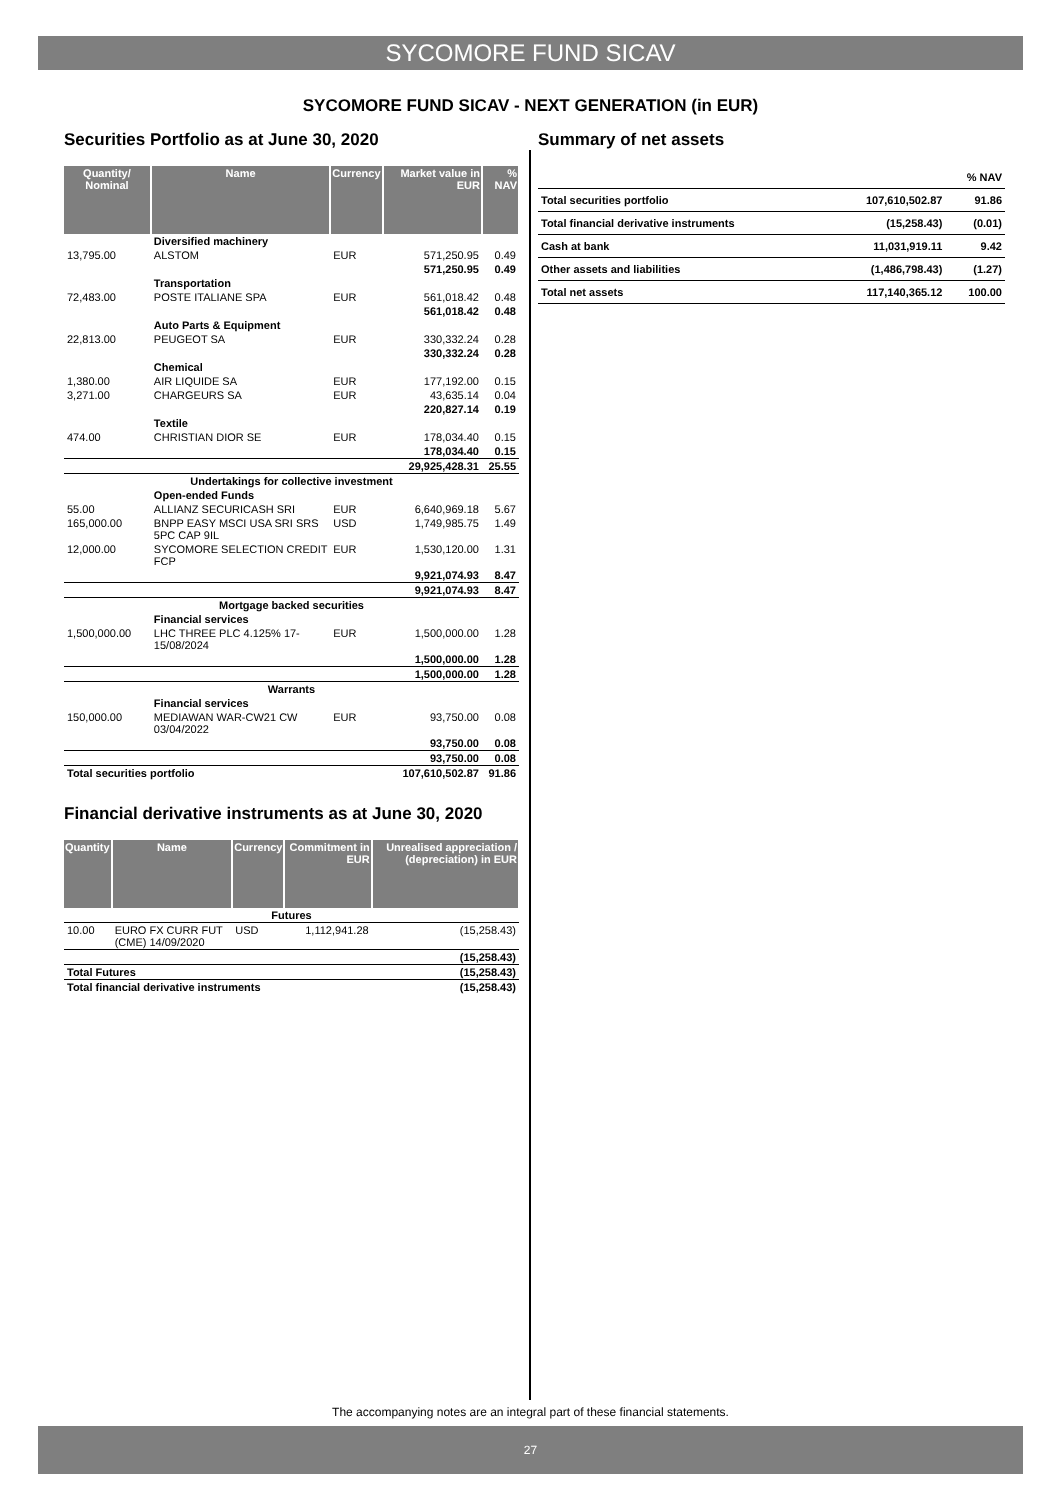SYCOMORE FUND SICAV
SYCOMORE FUND SICAV - NEXT GENERATION (in EUR)
Securities Portfolio as at June 30, 2020
| Quantity/ Nominal | Name | Currency | Market value in EUR | % NAV |
| --- | --- | --- | --- | --- |
| | Diversified machinery | | | |
| 13,795.00 | ALSTOM | EUR | 571,250.95 | 0.49 |
| | | | 571,250.95 | 0.49 |
| | Transportation | | | |
| 72,483.00 | POSTE ITALIANE SPA | EUR | 561,018.42 | 0.48 |
| | | | 561,018.42 | 0.48 |
| | Auto Parts & Equipment | | | |
| 22,813.00 | PEUGEOT SA | EUR | 330,332.24 | 0.28 |
| | | | 330,332.24 | 0.28 |
| | Chemical | | | |
| 1,380.00 | AIR LIQUIDE SA | EUR | 177,192.00 | 0.15 |
| 3,271.00 | CHARGEURS SA | EUR | 43,635.14 | 0.04 |
| | | | 220,827.14 | 0.19 |
| | Textile | | | |
| 474.00 | CHRISTIAN DIOR SE | EUR | 178,034.40 | 0.15 |
| | | | 178,034.40 | 0.15 |
| | | | 29,925,428.31 | 25.55 |
| Undertakings for collective investment | | | | |
| | Open-ended Funds | | | |
| 55.00 | ALLIANZ SECURICASH SRI | EUR | 6,640,969.18 | 5.67 |
| 165,000.00 | BNPP EASY MSCI USA SRI SRS 5PC CAP 9IL | USD | 1,749,985.75 | 1.49 |
| 12,000.00 | SYCOMORE SELECTION CREDIT FCP | EUR | 1,530,120.00 | 1.31 |
| | | | 9,921,074.93 | 8.47 |
| | | | 9,921,074.93 | 8.47 |
| Mortgage backed securities | | | | |
| | Financial services | | | |
| 1,500,000.00 | LHC THREE PLC 4.125% 17-15/08/2024 | EUR | 1,500,000.00 | 1.28 |
| | | | 1,500,000.00 | 1.28 |
| | | | 1,500,000.00 | 1.28 |
| Warrants | | | | |
| | Financial services | | | |
| 150,000.00 | MEDIAWAN WAR-CW21 CW 03/04/2022 | EUR | 93,750.00 | 0.08 |
| | | | 93,750.00 | 0.08 |
| | | | 93,750.00 | 0.08 |
| Total securities portfolio | | | 107,610,502.87 | 91.86 |
Financial derivative instruments as at June 30, 2020
| Quantity | Name | Currency | Commitment in EUR | Unrealised appreciation / (depreciation) in EUR |
| --- | --- | --- | --- | --- |
| Futures | | | | |
| 10.00 | EURO FX CURR FUT (CME) 14/09/2020 | USD | 1,112,941.28 | (15,258.43) |
| | | | | (15,258.43) |
| Total Futures | | | | (15,258.43) |
| Total financial derivative instruments | | | | (15,258.43) |
Summary of net assets
| | | % NAV |
| Total securities portfolio | 107,610,502.87 | 91.86 |
| Total financial derivative instruments | (15,258.43) | (0.01) |
| Cash at bank | 11,031,919.11 | 9.42 |
| Other assets and liabilities | (1,486,798.43) | (1.27) |
| Total net assets | 117,140,365.12 | 100.00 |
The accompanying notes are an integral part of these financial statements.
27